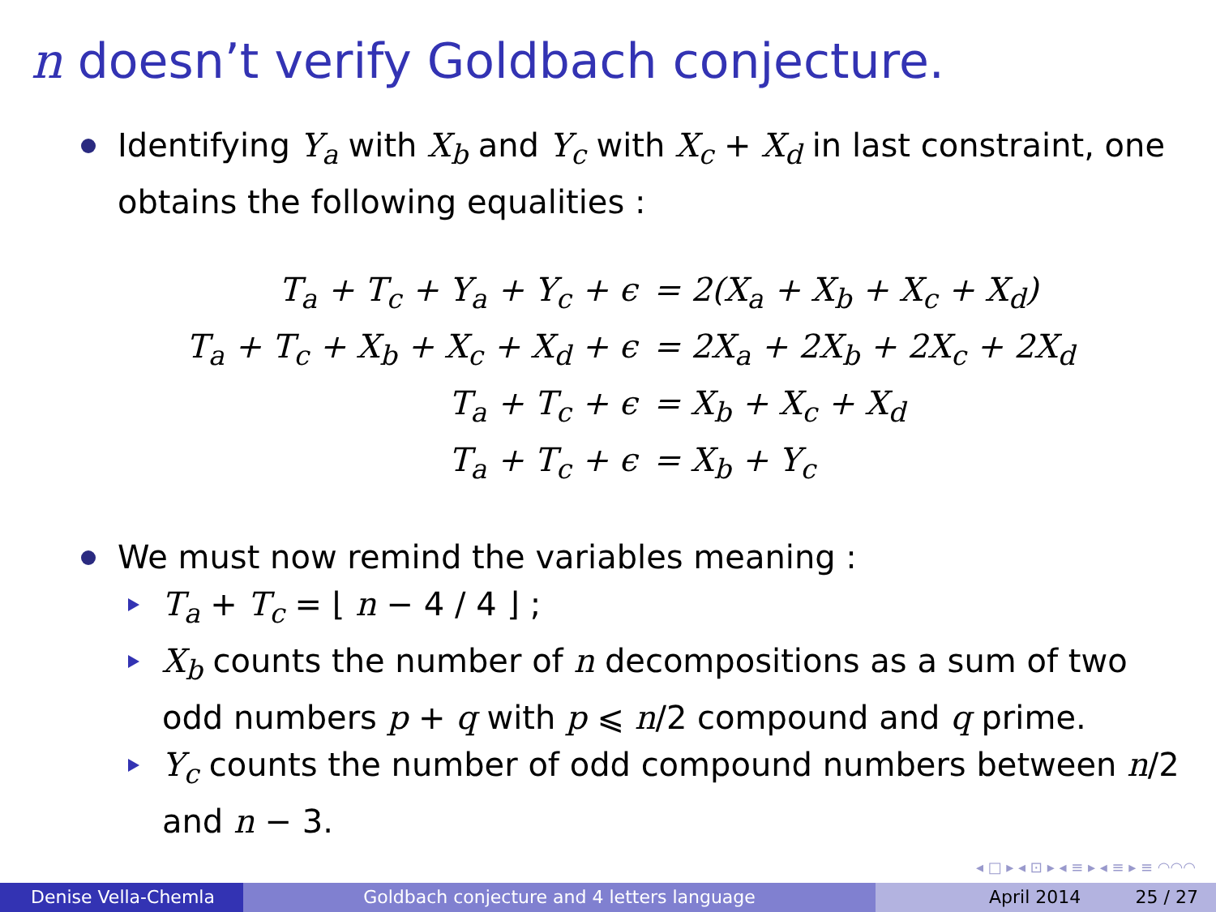n doesn’t verify Goldbach conjecture.
Identifying Y<sub>a</sub> with X<sub>b</sub> and Y<sub>c</sub> with X<sub>c</sub> + X<sub>d</sub> in last constraint, one obtains the following equalities :
| T<sub>a</sub> + T<sub>c</sub> + Y<sub>a</sub> + Y<sub>c</sub> + ϵ | = 2(X<sub>a</sub> + X<sub>b</sub> + X<sub>c</sub> + X<sub>d</sub>) |
| T<sub>a</sub> + T<sub>c</sub> + X<sub>b</sub> + X<sub>c</sub> + X<sub>d</sub> + ϵ | = 2X<sub>a</sub> + 2X<sub>b</sub> + 2X<sub>c</sub> + 2X<sub>d</sub> |
| T<sub>a</sub> + T<sub>c</sub> + ϵ | = X<sub>b</sub> + X<sub>c</sub> + X<sub>d</sub> |
| T<sub>a</sub> + T<sub>c</sub> + ϵ | = X<sub>b</sub> + Y<sub>c</sub> |
We must now remind the variables meaning :
T<sub>a</sub> + T<sub>c</sub> = ⌊ n − 4 / 4 ⌋ ;
X<sub>b</sub> counts the number of n decompositions as a sum of two odd numbers p + q with p ⩽ n/2 compound and q prime.
Y<sub>c</sub> counts the number of odd compound numbers between n/2 and n − 3.
◂ □ ▸ ◂ ⊡ ▸ ◂ ≡ ▸ ◂ ≡ ▸ ≡ ◠◠◠
Denise Vella-Chemla Goldbach conjecture and 4 letters language April 2014 25 / 27